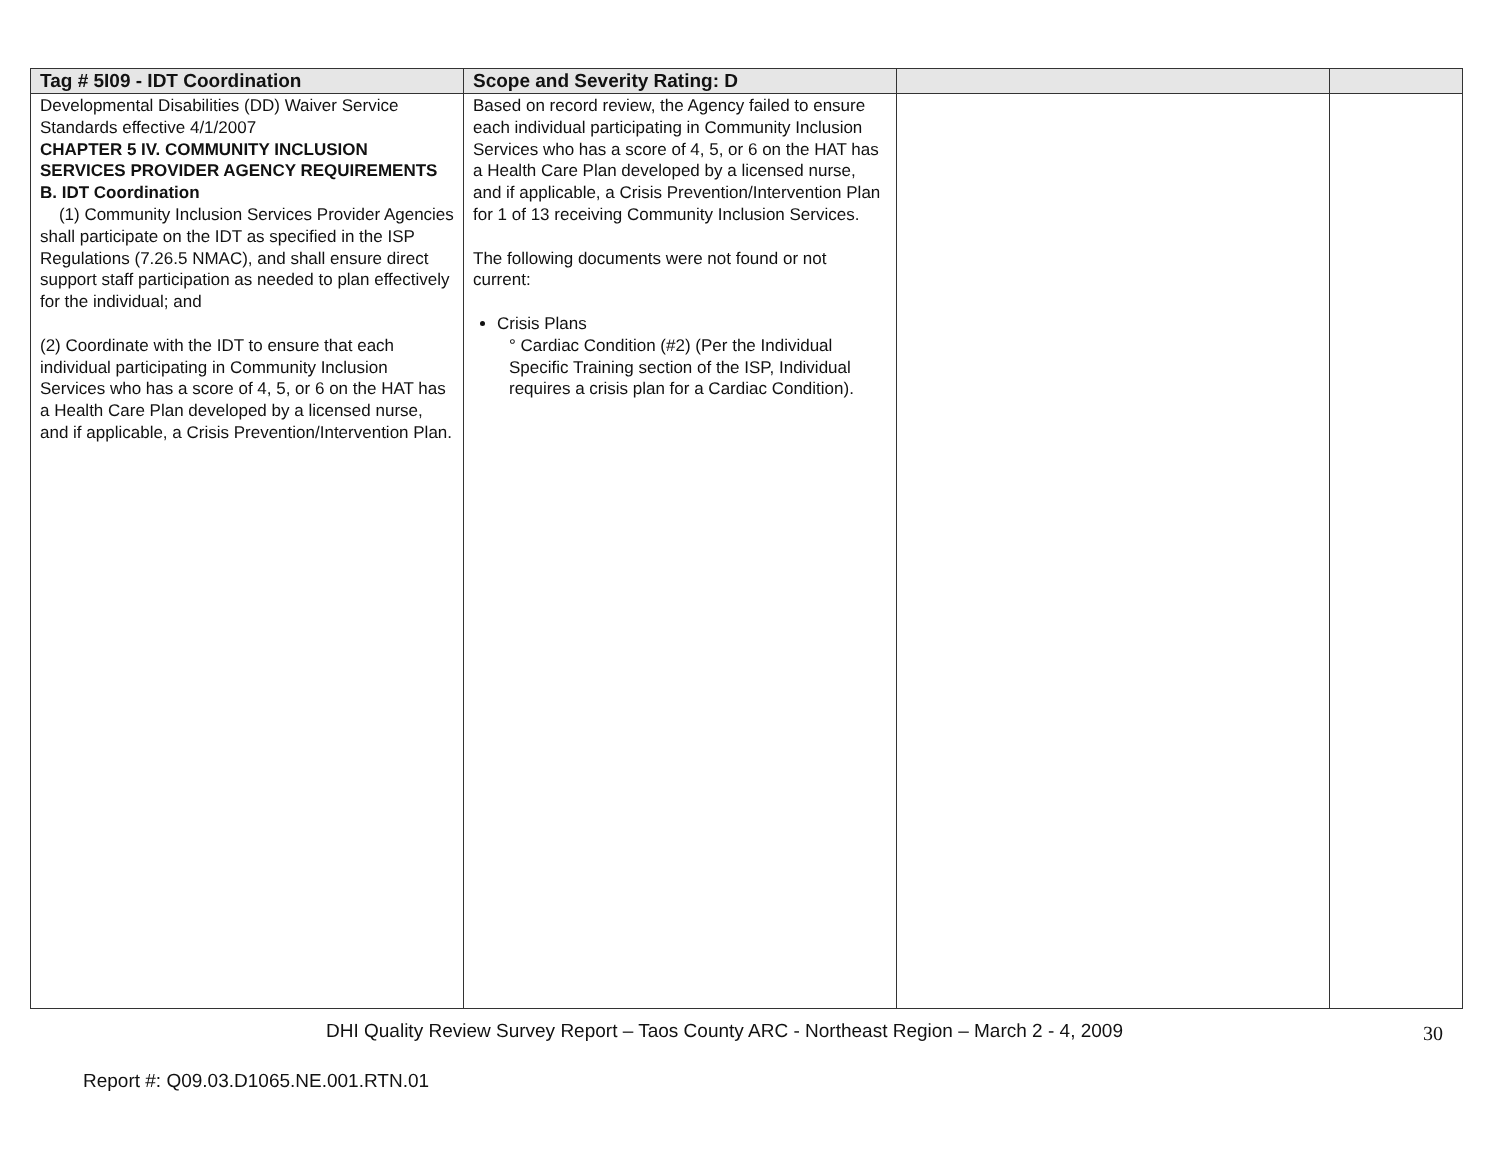| Tag # 5I09 - IDT Coordination | Scope and Severity Rating: D | | |
| --- | --- | --- | --- |
| Developmental Disabilities (DD) Waiver Service Standards effective 4/1/2007 CHAPTER 5 IV. COMMUNITY INCLUSION SERVICES PROVIDER AGENCY REQUIREMENTS B. IDT Coordination (1) Community Inclusion Services Provider Agencies shall participate on the IDT as specified in the ISP Regulations (7.26.5 NMAC), and shall ensure direct support staff participation as needed to plan effectively for the individual; and (2) Coordinate with the IDT to ensure that each individual participating in Community Inclusion Services who has a score of 4, 5, or 6 on the HAT has a Health Care Plan developed by a licensed nurse, and if applicable, a Crisis Prevention/Intervention Plan. | Based on record review, the Agency failed to ensure each individual participating in Community Inclusion Services who has a score of 4, 5, or 6 on the HAT has a Health Care Plan developed by a licensed nurse, and if applicable, a Crisis Prevention/Intervention Plan for 1 of 13 receiving Community Inclusion Services. The following documents were not found or not current: Crisis Plans ° Cardiac Condition (#2) (Per the Individual Specific Training section of the ISP, Individual requires a crisis plan for a Cardiac Condition). | | |
DHI Quality Review Survey Report – Taos County ARC - Northeast Region – March 2 - 4, 2009
30
Report #: Q09.03.D1065.NE.001.RTN.01